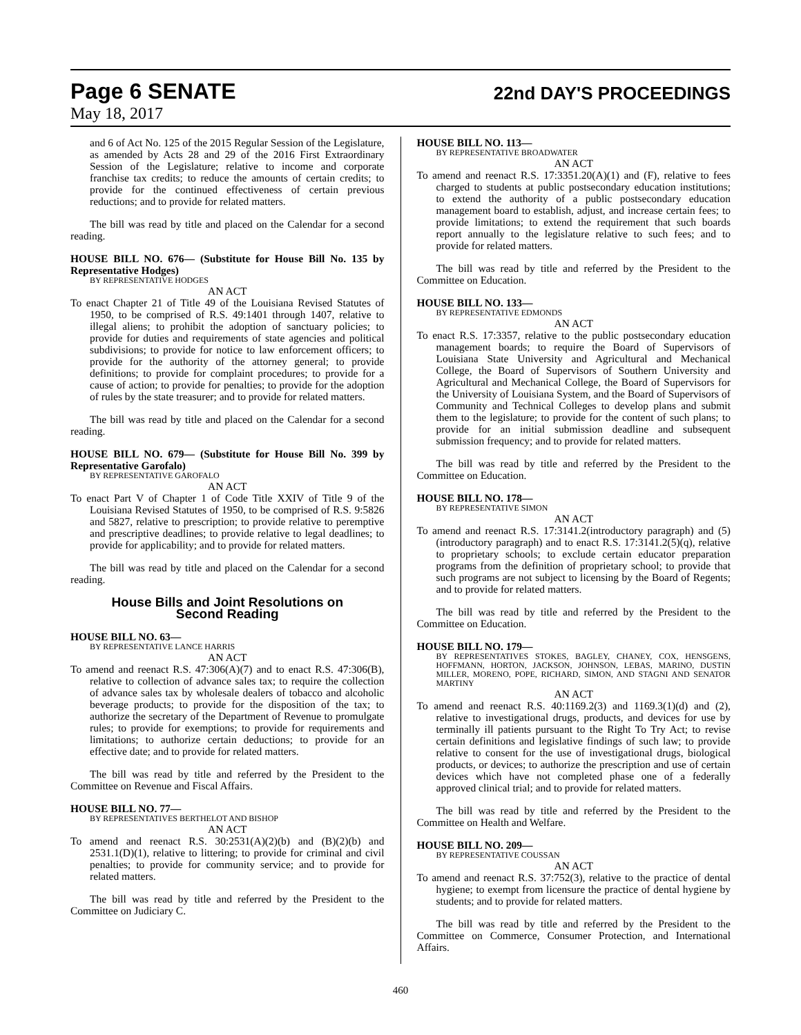Page 6 SENATE 22nd DAY'S PROCEEDINGS
May 18, 2017
and 6 of Act No. 125 of the 2015 Regular Session of the Legislature, as amended by Acts 28 and 29 of the 2016 First Extraordinary Session of the Legislature; relative to income and corporate franchise tax credits; to reduce the amounts of certain credits; to provide for the continued effectiveness of certain previous reductions; and to provide for related matters.
The bill was read by title and placed on the Calendar for a second reading.
HOUSE BILL NO. 676— (Substitute for House Bill No. 135 by Representative Hodges)
BY REPRESENTATIVE HODGES
AN ACT
To enact Chapter 21 of Title 49 of the Louisiana Revised Statutes of 1950, to be comprised of R.S. 49:1401 through 1407, relative to illegal aliens; to prohibit the adoption of sanctuary policies; to provide for duties and requirements of state agencies and political subdivisions; to provide for notice to law enforcement officers; to provide for the authority of the attorney general; to provide definitions; to provide for complaint procedures; to provide for a cause of action; to provide for penalties; to provide for the adoption of rules by the state treasurer; and to provide for related matters.
The bill was read by title and placed on the Calendar for a second reading.
HOUSE BILL NO. 679— (Substitute for House Bill No. 399 by Representative Garofalo)
BY REPRESENTATIVE GAROFALO
AN ACT
To enact Part V of Chapter 1 of Code Title XXIV of Title 9 of the Louisiana Revised Statutes of 1950, to be comprised of R.S. 9:5826 and 5827, relative to prescription; to provide relative to peremptive and prescriptive deadlines; to provide relative to legal deadlines; to provide for applicability; and to provide for related matters.
The bill was read by title and placed on the Calendar for a second reading.
House Bills and Joint Resolutions on
Second Reading
HOUSE BILL NO. 63—
BY REPRESENTATIVE LANCE HARRIS
AN ACT
To amend and reenact R.S. 47:306(A)(7) and to enact R.S. 47:306(B), relative to collection of advance sales tax; to require the collection of advance sales tax by wholesale dealers of tobacco and alcoholic beverage products; to provide for the disposition of the tax; to authorize the secretary of the Department of Revenue to promulgate rules; to provide for exemptions; to provide for requirements and limitations; to authorize certain deductions; to provide for an effective date; and to provide for related matters.
The bill was read by title and referred by the President to the Committee on Revenue and Fiscal Affairs.
HOUSE BILL NO. 77—
BY REPRESENTATIVES BERTHELOT AND BISHOP
AN ACT
To amend and reenact R.S. 30:2531(A)(2)(b) and (B)(2)(b) and 2531.1(D)(1), relative to littering; to provide for criminal and civil penalties; to provide for community service; and to provide for related matters.
The bill was read by title and referred by the President to the Committee on Judiciary C.
HOUSE BILL NO. 113—
BY REPRESENTATIVE BROADWATER
AN ACT
To amend and reenact R.S. 17:3351.20(A)(1) and (F), relative to fees charged to students at public postsecondary education institutions; to extend the authority of a public postsecondary education management board to establish, adjust, and increase certain fees; to provide limitations; to extend the requirement that such boards report annually to the legislature relative to such fees; and to provide for related matters.
The bill was read by title and referred by the President to the Committee on Education.
HOUSE BILL NO. 133—
BY REPRESENTATIVE EDMONDS
AN ACT
To enact R.S. 17:3357, relative to the public postsecondary education management boards; to require the Board of Supervisors of Louisiana State University and Agricultural and Mechanical College, the Board of Supervisors of Southern University and Agricultural and Mechanical College, the Board of Supervisors for the University of Louisiana System, and the Board of Supervisors of Community and Technical Colleges to develop plans and submit them to the legislature; to provide for the content of such plans; to provide for an initial submission deadline and subsequent submission frequency; and to provide for related matters.
The bill was read by title and referred by the President to the Committee on Education.
HOUSE BILL NO. 178—
BY REPRESENTATIVE SIMON
AN ACT
To amend and reenact R.S. 17:3141.2(introductory paragraph) and (5)(introductory paragraph) and to enact R.S. 17:3141.2(5)(q), relative to proprietary schools; to exclude certain educator preparation programs from the definition of proprietary school; to provide that such programs are not subject to licensing by the Board of Regents; and to provide for related matters.
The bill was read by title and referred by the President to the Committee on Education.
HOUSE BILL NO. 179—
BY REPRESENTATIVES STOKES, BAGLEY, CHANEY, COX, HENSGENS, HOFFMANN, HORTON, JACKSON, JOHNSON, LEBAS, MARINO, DUSTIN MILLER, MORENO, POPE, RICHARD, SIMON, AND STAGNI AND SENATOR MARTINY
AN ACT
To amend and reenact R.S. 40:1169.2(3) and 1169.3(1)(d) and (2), relative to investigational drugs, products, and devices for use by terminally ill patients pursuant to the Right To Try Act; to revise certain definitions and legislative findings of such law; to provide relative to consent for the use of investigational drugs, biological products, or devices; to authorize the prescription and use of certain devices which have not completed phase one of a federally approved clinical trial; and to provide for related matters.
The bill was read by title and referred by the President to the Committee on Health and Welfare.
HOUSE BILL NO. 209—
BY REPRESENTATIVE COUSSAN
AN ACT
To amend and reenact R.S. 37:752(3), relative to the practice of dental hygiene; to exempt from licensure the practice of dental hygiene by students; and to provide for related matters.
The bill was read by title and referred by the President to the Committee on Commerce, Consumer Protection, and International Affairs.
460